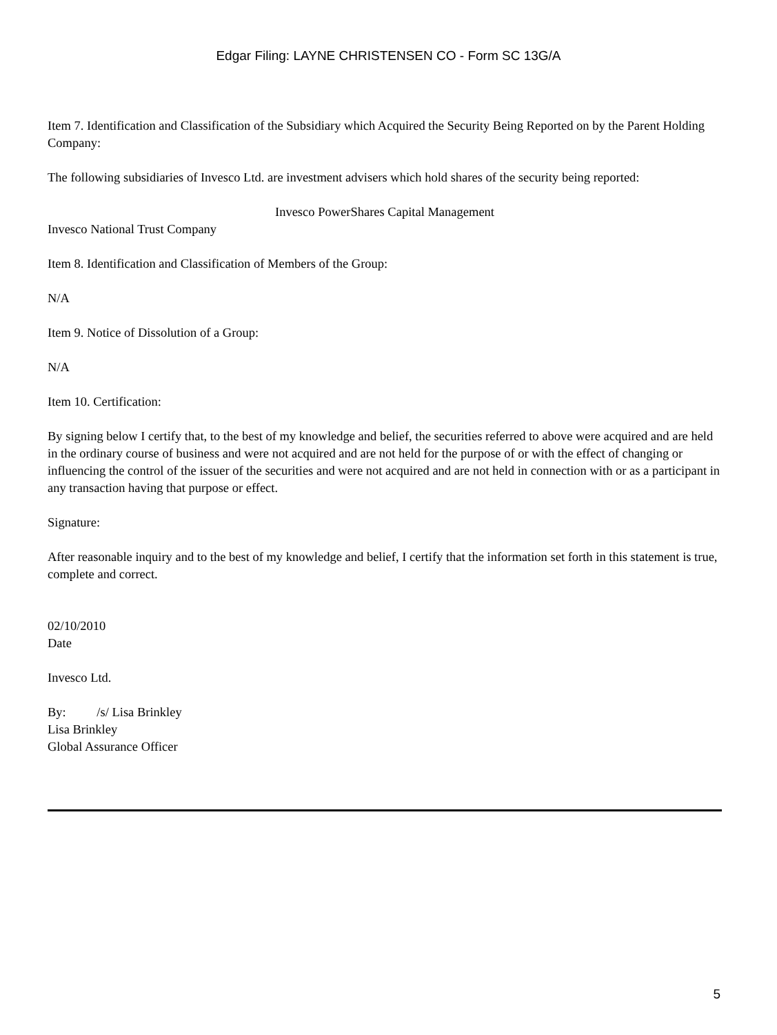Edgar Filing: LAYNE CHRISTENSEN CO - Form SC 13G/A
Item 7. Identification and Classification of the Subsidiary which Acquired the Security Being Reported on by the Parent Holding Company:
The following subsidiaries of Invesco Ltd. are investment advisers which hold shares of the security being reported:
Invesco PowerShares Capital Management
Invesco National Trust Company
Item 8. Identification and Classification of Members of the Group:
N/A
Item 9. Notice of Dissolution of a Group:
N/A
Item 10. Certification:
By signing below I certify that, to the best of my knowledge and belief, the securities referred to above were acquired and are held in the ordinary course of business and were not acquired and are not held for the purpose of or with the effect of changing or influencing the control of the issuer of the securities and were not acquired and are not held in connection with or as a participant in any transaction having that purpose or effect.
Signature:
After reasonable inquiry and to the best of my knowledge and belief, I certify that the information set forth in this statement is true, complete and correct.
02/10/2010
Date
Invesco Ltd.
By: /s/ Lisa Brinkley
Lisa Brinkley
Global Assurance Officer
5